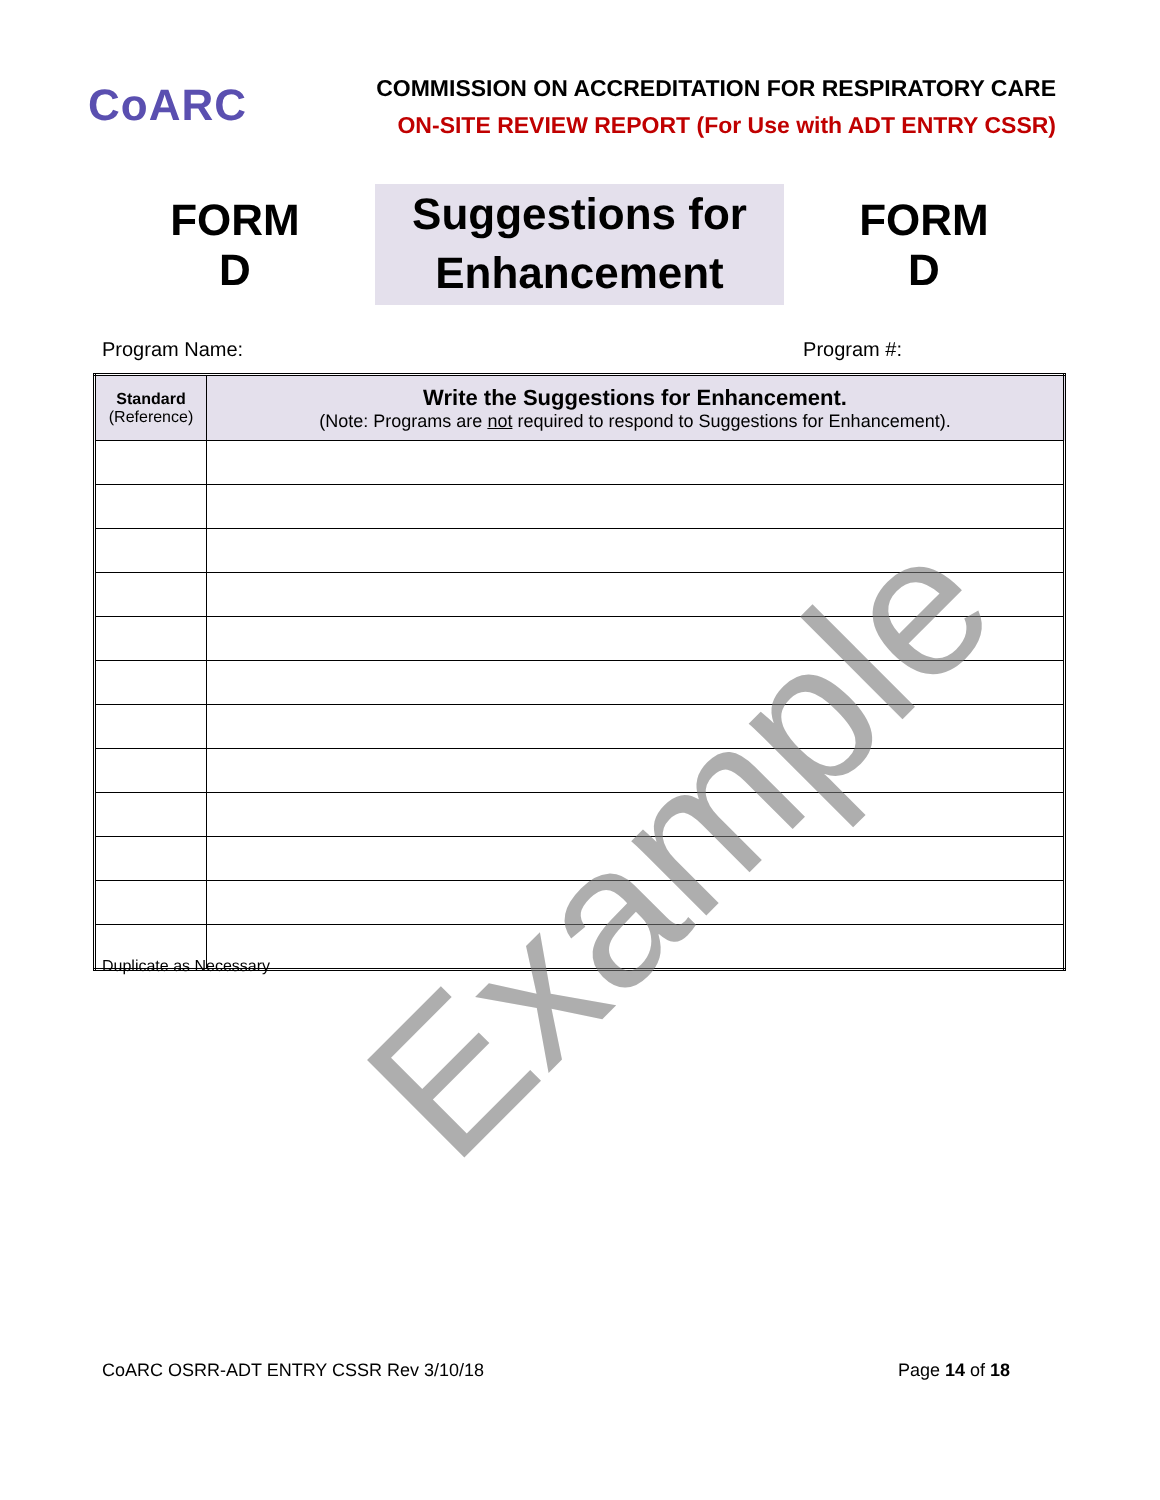CoARC
COMMISSION ON ACCREDITATION FOR RESPIRATORY CARE
ON-SITE REVIEW REPORT (For Use with ADT ENTRY CSSR)
FORM D
Suggestions for
Enhancement
FORM D
Program Name: Program #:
| Standard (Reference) | Write the Suggestions for Enhancement. (Note: Programs are not required to respond to Suggestions for Enhancement). |
| --- | --- |
Example
Duplicate as Necessary
CoARC OSRR-ADT ENTRY CSSR Rev 3/10/18 Page 14 of 18